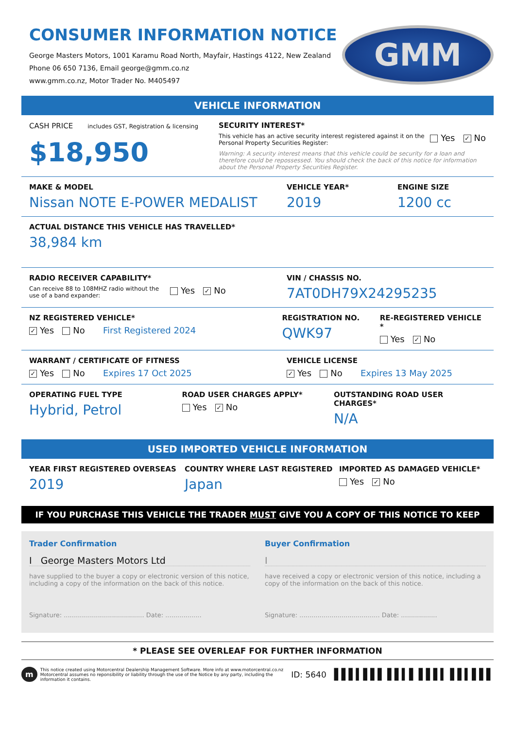CONSUMER INFORMATION NOTICE
George Masters Motors, 1001 Karamu Road North, Mayfair, Hastings 4122, New Zealand
Phone 06 650 7136, Email george@gmm.co.nz
www.gmm.co.nz, Motor Trader No. M405497
GMM
VEHICLE INFORMATION
CASH PRICE includes GST, Registration & licensing
$18,950
SECURITY INTEREST*
This vehicle has an active security interest registered against it on the Personal Property Securities Register:
Yes ✓ No
Warning: A security interest means that this vehicle could be security for a loan and therefore could be repossessed. You should check the back of this notice for information about the Personal Property Securities Register.
MAKE & MODEL
Nissan NOTE E-POWER MEDALIST
VEHICLE YEAR*
2019
ENGINE SIZE
1200 cc
ACTUAL DISTANCE THIS VEHICLE HAS TRAVELLED*
38,984 km
RADIO RECEIVER CAPABILITY*
Can receive 88 to 108MHZ radio without the use of a band expander:
Yes ✓ No
VIN / CHASSIS NO.
7AT0DH79X24295235
NZ REGISTERED VEHICLE*
✓ Yes No First Registered 2024
REGISTRATION NO.
QWK97
RE-REGISTERED VEHICLE *
Yes ✓ No
WARRANT / CERTIFICATE OF FITNESS
✓ Yes No Expires 17 Oct 2025
VEHICLE LICENSE
✓ Yes No Expires 13 May 2025
OPERATING FUEL TYPE
Hybrid, Petrol
ROAD USER CHARGES APPLY*
Yes ✓ No
OUTSTANDING ROAD USER CHARGES*
N/A
USED IMPORTED VEHICLE INFORMATION
YEAR FIRST REGISTERED OVERSEAS
2019
COUNTRY WHERE LAST REGISTERED
Japan
IMPORTED AS DAMAGED VEHICLE*
Yes ✓ No
IF YOU PURCHASE THIS VEHICLE THE TRADER MUST GIVE YOU A COPY OF THIS NOTICE TO KEEP
Trader Confirmation
I George Masters Motors Ltd
have supplied to the buyer a copy or electronic version of this notice, including a copy of the information on the back of this notice.
Signature: ........................................ Date: ..................
Buyer Confirmation
I
have received a copy or electronic version of this notice, including a copy of the information on the back of this notice.
Signature: ........................................ Date: ..................
* PLEASE SEE OVERLEAF FOR FURTHER INFORMATION
m
This notice created using Motorcentral Dealership Management Software. More info at www.motorcentral.co.nz
Motorcentral assumes no reponsibility or liability through the use of the Notice by any party, including the information it contains.
ID: 5640 ▌▌▌▍▌▌▌ ▌▌▍▌ ▌▌▌▍ ▌▌▍▌▌▌